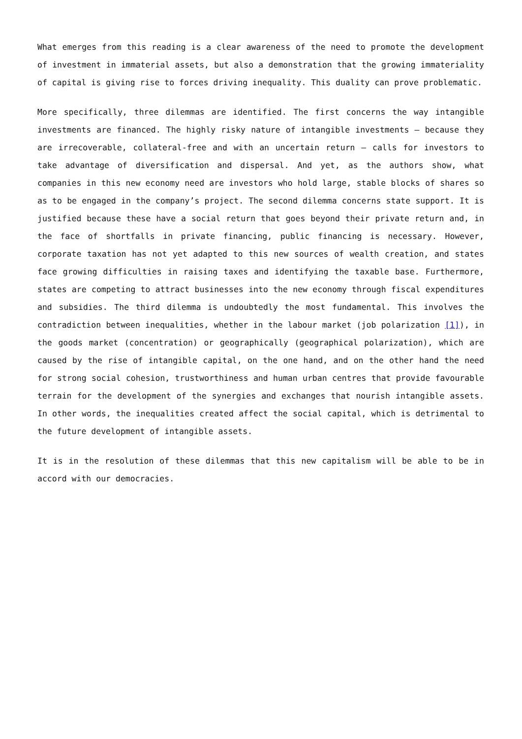What emerges from this reading is a clear awareness of the need to promote the development of investment in immaterial assets, but also a demonstration that the growing immateriality of capital is giving rise to forces driving inequality. This duality can prove problematic.
More specifically, three dilemmas are identified. The first concerns the way intangible investments are financed. The highly risky nature of intangible investments – because they are irrecoverable, collateral-free and with an uncertain return – calls for investors to take advantage of diversification and dispersal. And yet, as the authors show, what companies in this new economy need are investors who hold large, stable blocks of shares so as to be engaged in the company’s project. The second dilemma concerns state support. It is justified because these have a social return that goes beyond their private return and, in the face of shortfalls in private financing, public financing is necessary. However, corporate taxation has not yet adapted to this new sources of wealth creation, and states face growing difficulties in raising taxes and identifying the taxable base. Furthermore, states are competing to attract businesses into the new economy through fiscal expenditures and subsidies. The third dilemma is undoubtedly the most fundamental. This involves the contradiction between inequalities, whether in the labour market (job polarization [1]), in the goods market (concentration) or geographically (geographical polarization), which are caused by the rise of intangible capital, on the one hand, and on the other hand the need for strong social cohesion, trustworthiness and human urban centres that provide favourable terrain for the development of the synergies and exchanges that nourish intangible assets. In other words, the inequalities created affect the social capital, which is detrimental to the future development of intangible assets.
It is in the resolution of these dilemmas that this new capitalism will be able to be in accord with our democracies.